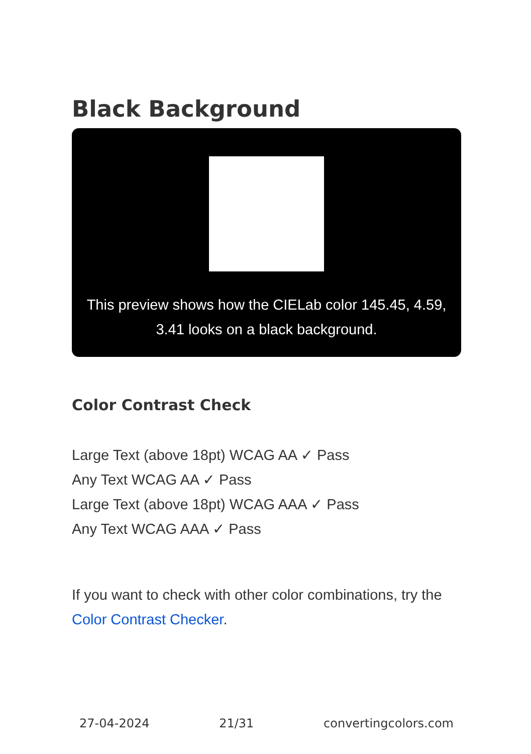Black Background
This preview shows how the CIELab color 145.45, 4.59, 3.41 looks on a black background.
Color Contrast Check
Large Text (above 18pt) WCAG AA ✓ Pass
Any Text WCAG AA ✓ Pass
Large Text (above 18pt) WCAG AAA ✓ Pass
Any Text WCAG AAA ✓ Pass
If you want to check with other color combinations, try the Color Contrast Checker.
27-04-2024 21/31 convertingcolors.com